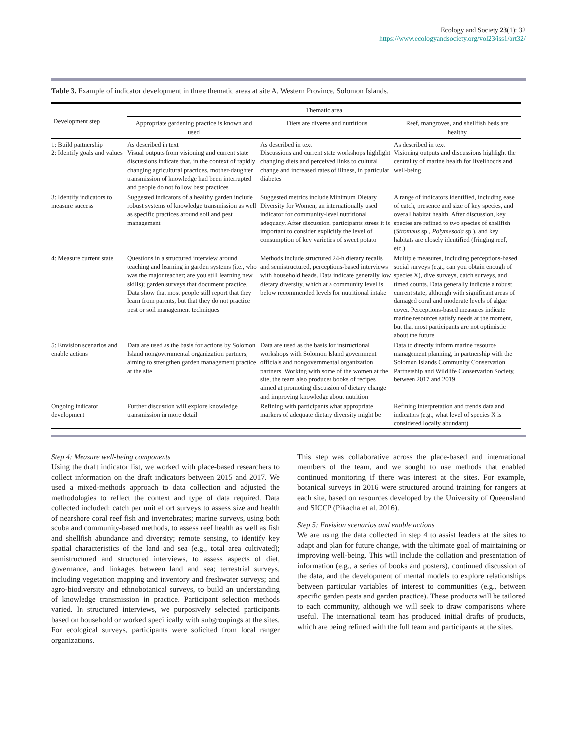Ecology and Society 23(1): 32
https://www.ecologyandsociety.org/vol23/iss1/art32/
Table 3. Example of indicator development in three thematic areas at site A, Western Province, Solomon Islands.
| Development step | Thematic area | | |
| --- | --- | --- | --- |
| | Appropriate gardening practice is known and used | Diets are diverse and nutritious | Reef, mangroves, and shellfish beds are healthy |
| 1: Build partnership 2: Identify goals and values | As described in text Visual outputs from visioning and current state discussions indicate that, in the context of rapidly changing agricultural practices, mother-daughter transmission of knowledge had been interrupted and people do not follow best practices | As described in text Discussions and current state workshops highlight changing diets and perceived links to cultural change and increased rates of illness, in particular diabetes | As described in text Visioning outputs and discussions highlight the centrality of marine health for livelihoods and well-being |
| 3: Identify indicators to measure success | Suggested indicators of a healthy garden include robust systems of knowledge transmission as well as specific practices around soil and pest management | Suggested metrics include Minimum Dietary Diversity for Women, an internationally used indicator for community-level nutritional adequacy. After discussion, participants stress it is important to consider explicitly the level of consumption of key varieties of sweet potato | A range of indicators identified, including ease of catch, presence and size of key species, and overall habitat health. After discussion, key species are refined to two species of shellfish ( Strombus sp., Polymesoda sp.), and key habitats are closely identified (fringing reef, etc.) |
| 4: Measure current state | Questions in a structured interview around teaching and learning in garden systems (i.e., who was the major teacher; are you still learning new skills); garden surveys that document practice. Data show that most people still report that they learn from parents, but that they do not practice pest or soil management techniques | Methods include structured 24-h dietary recalls and semistructured, perceptions-based interviews with household heads. Data indicate generally low dietary diversity, which at a community level is below recommended levels for nutritional intake | Multiple measures, including perceptions-based social surveys (e.g., can you obtain enough of species X), dive surveys, catch surveys, and timed counts. Data generally indicate a robust current state, although with significant areas of damaged coral and moderate levels of algae cover. Perceptions-based measures indicate marine resources satisfy needs at the moment, but that most participants are not optimistic about the future |
| 5: Envision scenarios and enable actions | Data are used as the basis for actions by Solomon Island nongovernmental organization partners, aiming to strengthen garden management practice at the site | Data are used as the basis for instructional workshops with Solomon Island government officials and nongovernmental organization partners. Working with some of the women at the site, the team also produces books of recipes aimed at promoting discussion of dietary change and improving knowledge about nutrition | Data to directly inform marine resource management planning, in partnership with the Solomon Islands Community Conservation Partnership and Wildlife Conservation Society, between 2017 and 2019 |
| Ongoing indicator development | Further discussion will explore knowledge transmission in more detail | Refining with participants what appropriate markers of adequate dietary diversity might be | Refining interpretation and trends data and indicators (e.g., what level of species X is considered locally abundant) |
Step 4: Measure well-being components
Using the draft indicator list, we worked with place-based researchers to collect information on the draft indicators between 2015 and 2017. We used a mixed-methods approach to data collection and adjusted the methodologies to reflect the context and type of data required. Data collected included: catch per unit effort surveys to assess size and health of nearshore coral reef fish and invertebrates; marine surveys, using both scuba and community-based methods, to assess reef health as well as fish and shellfish abundance and diversity; remote sensing, to identify key spatial characteristics of the land and sea (e.g., total area cultivated); semistructured and structured interviews, to assess aspects of diet, governance, and linkages between land and sea; terrestrial surveys, including vegetation mapping and inventory and freshwater surveys; and agro-biodiversity and ethnobotanical surveys, to build an understanding of knowledge transmission in practice. Participant selection methods varied. In structured interviews, we purposively selected participants based on household or worked specifically with subgroupings at the sites. For ecological surveys, participants were solicited from local ranger organizations.
This step was collaborative across the place-based and international members of the team, and we sought to use methods that enabled continued monitoring if there was interest at the sites. For example, botanical surveys in 2016 were structured around training for rangers at each site, based on resources developed by the University of Queensland and SICCP (Pikacha et al. 2016).
Step 5: Envision scenarios and enable actions
We are using the data collected in step 4 to assist leaders at the sites to adapt and plan for future change, with the ultimate goal of maintaining or improving well-being. This will include the collation and presentation of information (e.g., a series of books and posters), continued discussion of the data, and the development of mental models to explore relationships between particular variables of interest to communities (e.g., between specific garden pests and garden practice). These products will be tailored to each community, although we will seek to draw comparisons where useful. The international team has produced initial drafts of products, which are being refined with the full team and participants at the sites.